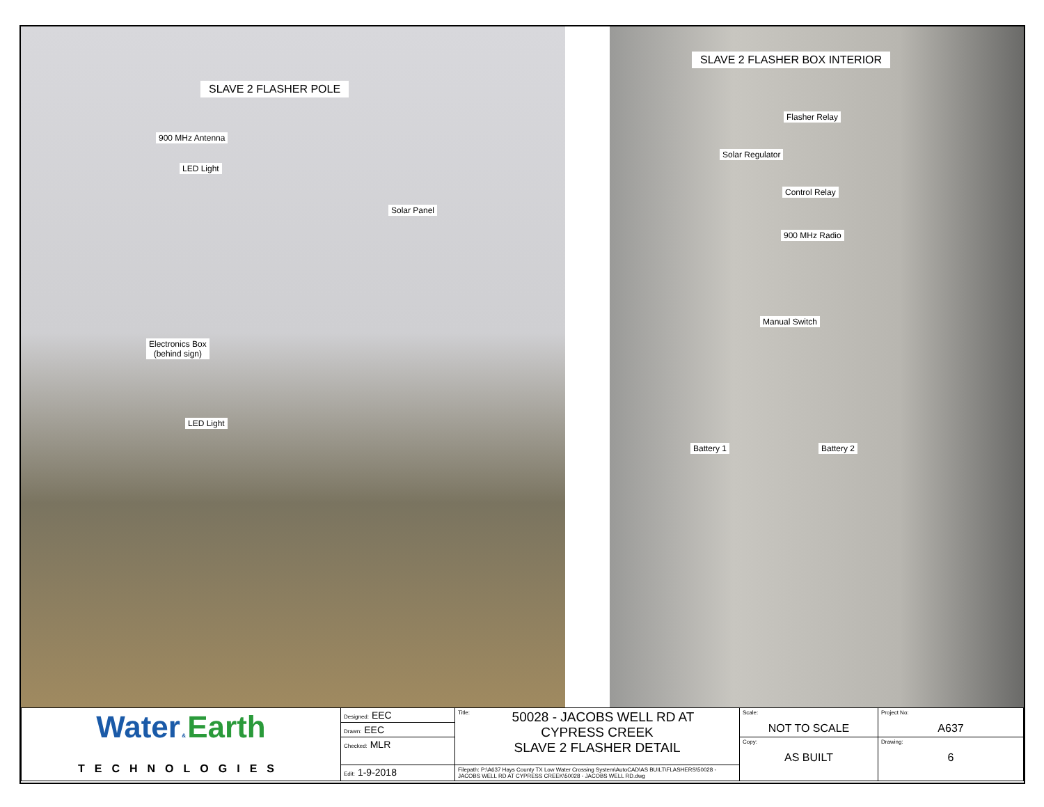SLAVE 2 FLASHER POLE
900 MHz Antenna
LED Light
Solar Panel
Electronics Box
(behind sign)
LED Light
SLAVE 2 FLASHER BOX INTERIOR
Flasher Relay
Solar Regulator
Control Relay
900 MHz Radio
Manual Switch
Battery 1 Battery 2
| Water & Earth TECHNOLOGIES | Designed: EEC | Title: 50028 - JACOBS WELL RD AT CYPRESS CREEK SLAVE 2 FLASHER DETAIL | Scale: NOT TO SCALE | Project No: A637 |
| | Drawn: EEC | | | |
| | Checked: MLR | | Copy: AS BUILT | Drawing: 6 |
| | Edit: 1-9-2018 | Filepath: P:\A637 Hays County TX Low Water Crossing System\AutoCAD\AS BUILT\FLASHERS\50028 - JACOBS WELL RD AT CYPRESS CREEK\50028 - JACOBS WELL RD.dwg | | |